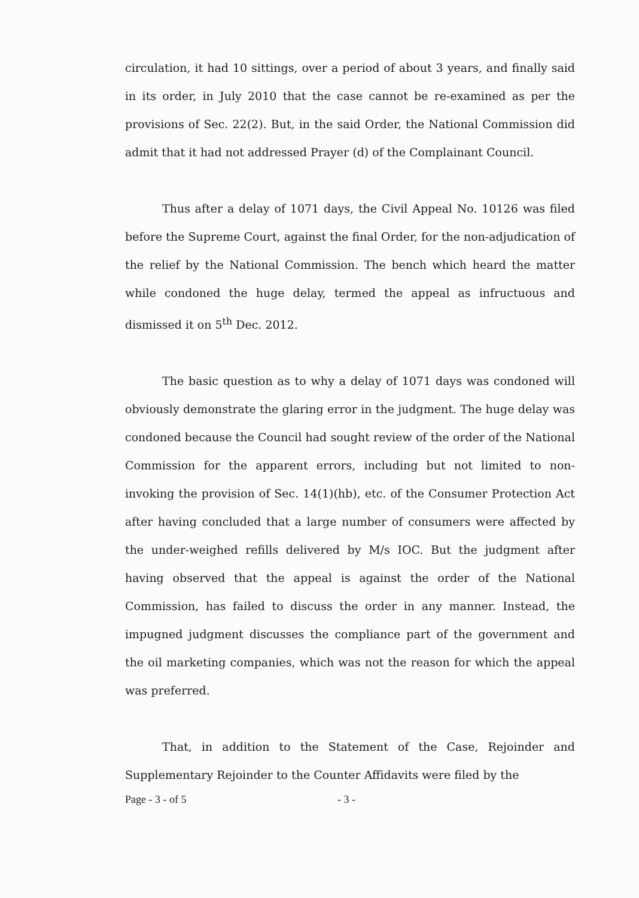circulation, it had 10 sittings, over a period of about 3 years, and finally said in its order, in July 2010 that the case cannot be re-examined as per the provisions of Sec. 22(2). But, in the said Order, the National Commission did admit that it had not addressed Prayer (d) of the Complainant Council.
Thus after a delay of 1071 days, the Civil Appeal No. 10126 was filed before the Supreme Court, against the final Order, for the non-adjudication of the relief by the National Commission. The bench which heard the matter while condoned the huge delay, termed the appeal as infructuous and dismissed it on 5<sup>th</sup> Dec. 2012.
The basic question as to why a delay of 1071 days was condoned will obviously demonstrate the glaring error in the judgment. The huge delay was condoned because the Council had sought review of the order of the National Commission for the apparent errors, including but not limited to non-invoking the provision of Sec. 14(1)(hb), etc. of the Consumer Protection Act after having concluded that a large number of consumers were affected by the under-weighed refills delivered by M/s IOC. But the judgment after having observed that the appeal is against the order of the National Commission, has failed to discuss the order in any manner. Instead, the impugned judgment discusses the compliance part of the government and the oil marketing companies, which was not the reason for which the appeal was preferred.
That, in addition to the Statement of the Case, Rejoinder and Supplementary Rejoinder to the Counter Affidavits were filed by the
Page - 3 - of 5 - 3 -